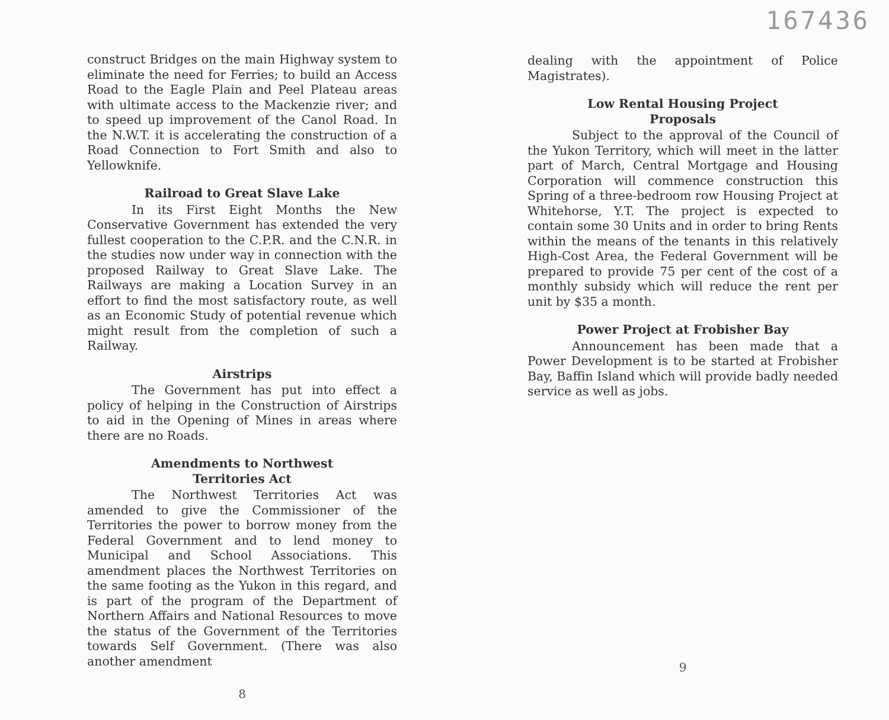construct Bridges on the main Highway system to eliminate the need for Ferries; to build an Access Road to the Eagle Plain and Peel Plateau areas with ultimate access to the Mackenzie river; and to speed up improvement of the Canol Road. In the N.W.T. it is accelerating the construction of a Road Connection to Fort Smith and also to Yellowknife.
Railroad to Great Slave Lake
In its First Eight Months the New Conservative Government has extended the very fullest cooperation to the C.P.R. and the C.N.R. in the studies now under way in connection with the proposed Railway to Great Slave Lake. The Railways are making a Location Survey in an effort to find the most satisfactory route, as well as an Economic Study of potential revenue which might result from the completion of such a Railway.
Airstrips
The Government has put into effect a policy of helping in the Construction of Airstrips to aid in the Opening of Mines in areas where there are no Roads.
Amendments to Northwest
Territories Act
The Northwest Territories Act was amended to give the Commissioner of the Territories the power to borrow money from the Federal Government and to lend money to Municipal and School Associations. This amendment places the Northwest Territories on the same footing as the Yukon in this regard, and is part of the program of the Department of Northern Affairs and National Resources to move the status of the Government of the Territories towards Self Government. (There was also another amendment
8
167436
dealing with the appointment of Police Magistrates).
Low Rental Housing Project
Proposals
Subject to the approval of the Council of the Yukon Territory, which will meet in the latter part of March, Central Mortgage and Housing Corporation will commence construction this Spring of a three-bedroom row Housing Project at Whitehorse, Y.T. The project is expected to contain some 30 Units and in order to bring Rents within the means of the tenants in this relatively High-Cost Area, the Federal Government will be prepared to provide 75 per cent of the cost of a monthly subsidy which will reduce the rent per unit by $35 a month.
Power Project at Frobisher Bay
Announcement has been made that a Power Development is to be started at Frobisher Bay, Baffin Island which will provide badly needed service as well as jobs.
9